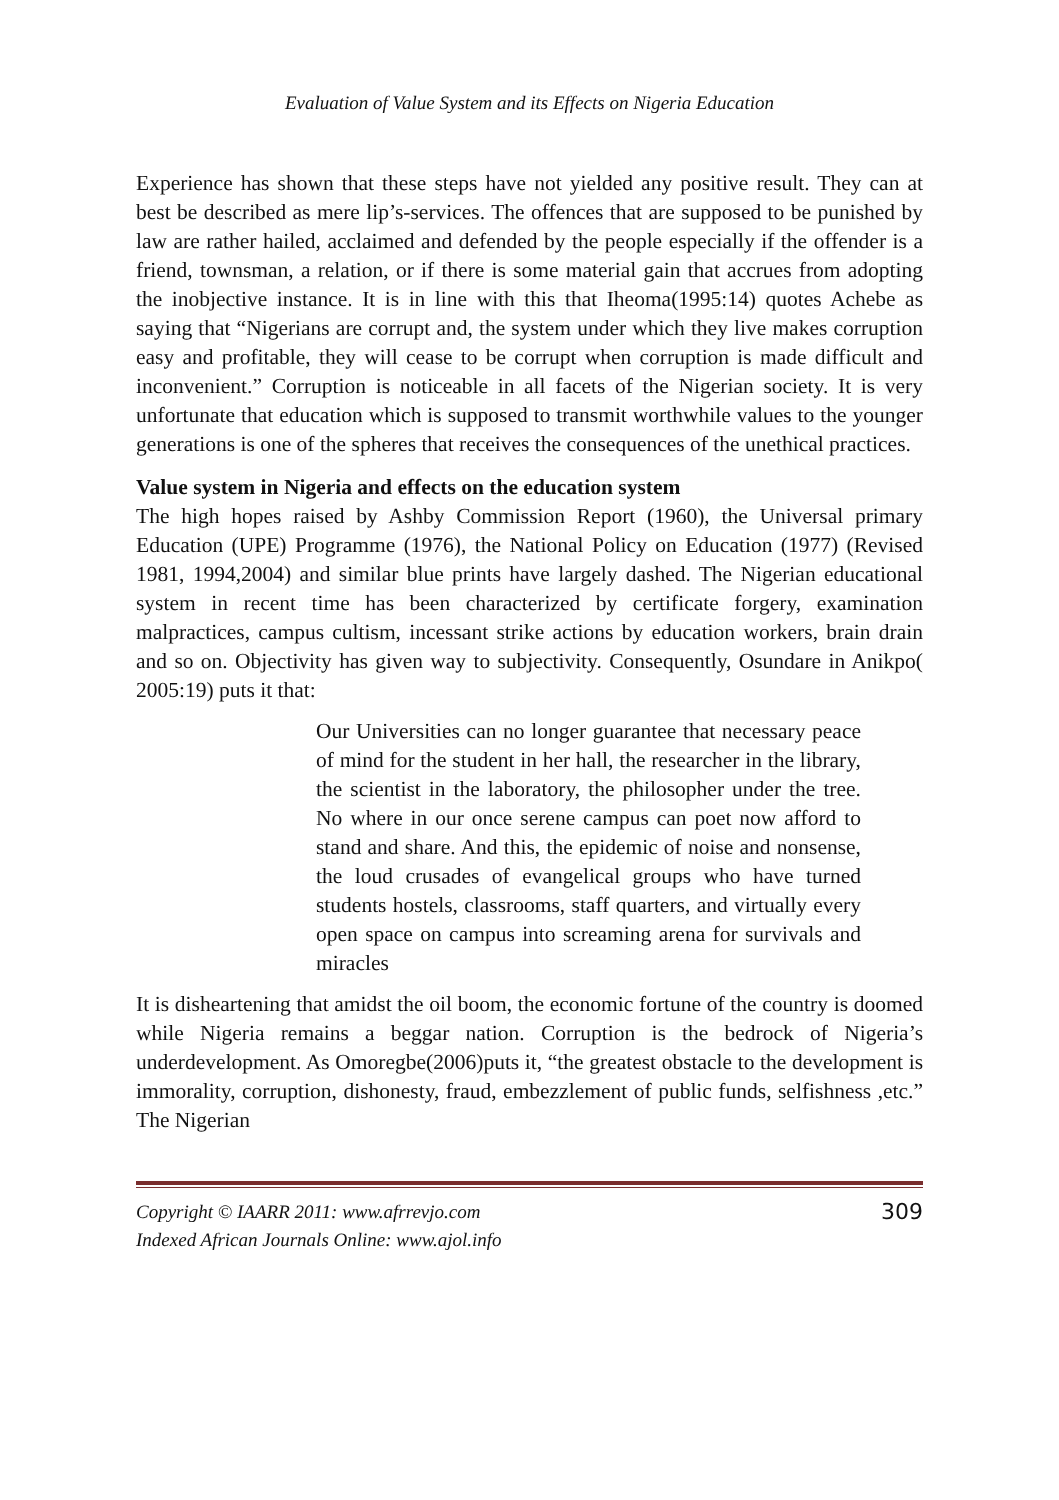Evaluation of Value System and its Effects on Nigeria Education
Experience has shown that these steps have not yielded any positive result. They can at best be described as mere lip’s-services. The offences that are supposed to be punished by law are rather hailed, acclaimed and defended by the people especially if the offender is a friend, townsman, a relation, or if there is some material gain that accrues from adopting the inobjective instance. It is in line with this that Iheoma(1995:14) quotes Achebe as saying that “Nigerians are corrupt and, the system under which they live makes corruption easy and profitable, they will cease to be corrupt when corruption is made difficult and inconvenient.” Corruption is noticeable in all facets of the Nigerian society. It is very unfortunate that education which is supposed to transmit worthwhile values to the younger generations is one of the spheres that receives the consequences of the unethical practices.
Value system in Nigeria and effects on the education system
The high hopes raised by Ashby Commission Report (1960), the Universal primary Education (UPE) Programme (1976), the National Policy on Education (1977) (Revised 1981, 1994,2004) and similar blue prints have largely dashed. The Nigerian educational system in recent time has been characterized by certificate forgery, examination malpractices, campus cultism, incessant strike actions by education workers, brain drain and so on. Objectivity has given way to subjectivity. Consequently, Osundare in Anikpo( 2005:19) puts it that:
Our Universities can no longer guarantee that necessary peace of mind for the student in her hall, the researcher in the library, the scientist in the laboratory, the philosopher under the tree. No where in our once serene campus can poet now afford to stand and share. And this, the epidemic of noise and nonsense, the loud crusades of evangelical groups who have turned students hostels, classrooms, staff quarters, and virtually every open space on campus into screaming arena for survivals and miracles
It is disheartening that amidst the oil boom, the economic fortune of the country is doomed while Nigeria remains a beggar nation. Corruption is the bedrock of Nigeria’s underdevelopment. As Omoregbe(2006)puts it, “the greatest obstacle to the development is immorality, corruption, dishonesty, fraud, embezzlement of public funds, selfishness ,etc.” The Nigerian
Copyright © IAARR 2011: www.afrrevjo.com
Indexed African Journals Online: www.ajol.info
309